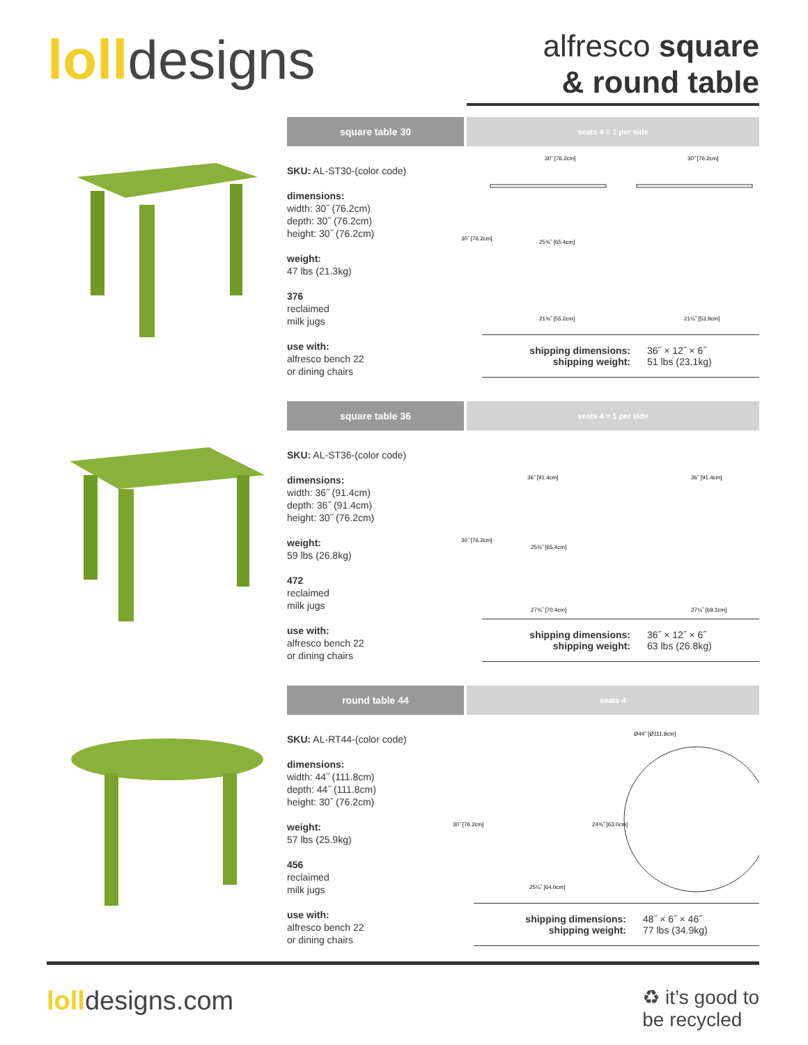lolldesigns
alfresco square
& round table
square table 30
seats 4 = 1 per side
SKU: AL-ST30-(color code)
dimensions:
width: 30˝ (76.2cm)
depth: 30˝ (76.2cm)
height: 30˝ (76.2cm)
weight:
47 lbs (21.3kg)
376
reclaimed
milk jugs
use with:
alfresco bench 22
or dining chairs
30˝ [76.2cm]
30˝ [76.2cm]
30˝ [76.2cm]
25¾˝ [65.4cm]
21¾˝ [55.2cm]
21¼˝ [53.9cm]
shipping dimensions:
shipping weight:
36˝ × 12˝ × 6˝
51 lbs (23.1kg)
square table 36
seats 4 = 1 per side
SKU: AL-ST36-(color code)
dimensions:
width: 36˝ (91.4cm)
depth: 36˝ (91.4cm)
height: 30˝ (76.2cm)
weight:
59 lbs (26.8kg)
472
reclaimed
milk jugs
use with:
alfresco bench 22
or dining chairs
36˝ [91.4cm]
36˝ [91.4cm]
30˝ [76.2cm]
25¾˝ [65.4cm]
27¾˝ [70.4cm]
27¼˝ [69.1cm]
shipping dimensions:
shipping weight:
36˝ × 12˝ × 6˝
63 lbs (26.8kg)
round table 44
seats 4
SKU: AL-RT44-(color code)
dimensions:
width: 44˝ (111.8cm)
depth: 44˝ (111.8cm)
height: 30˝ (76.2cm)
weight:
57 lbs (25.9kg)
456
reclaimed
milk jugs
use with:
alfresco bench 22
or dining chairs
Ø44˝ [Ø111.8cm]
30˝ [76.2cm]
24¾˝ [63.0cm]
25¼˝ [64.0cm]
shipping dimensions:
shipping weight:
48˝ × 6˝ × 46˝
77 lbs (34.9kg)
lolldesigns.com
♻ it’s good to
be recycled